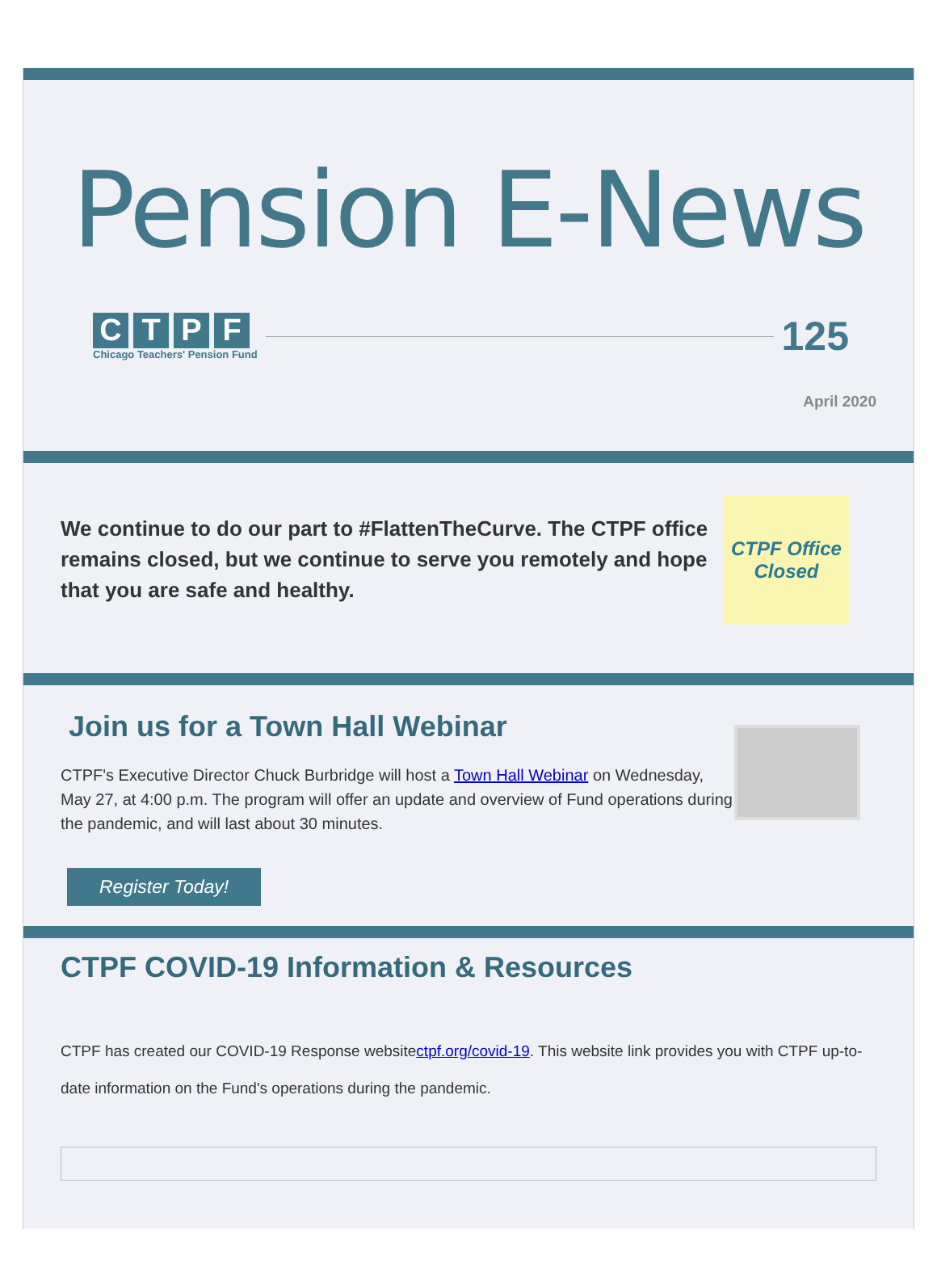Pension E-News
CTPF
Chicago Teachers' Pension Fund
125
April 2020
We continue to do our part to #FlattenTheCurve. The CTPF office remains closed, but we continue to serve you remotely and hope that you are safe and healthy.
CTPF Office
Closed
Join us for a Town Hall Webinar
CTPF's Executive Director Chuck Burbridge will host a Town Hall Webinar on Wednesday, May 27, at 4:00 p.m. The program will offer an update and overview of Fund operations during the pandemic, and will last about 30 minutes.
Register Today!
CTPF COVID-19 Information & Resources
CTPF has created our COVID-19 Response websitectpf.org/covid-19. This website link provides you with CTPF up-to-date information on the Fund's operations during the pandemic.